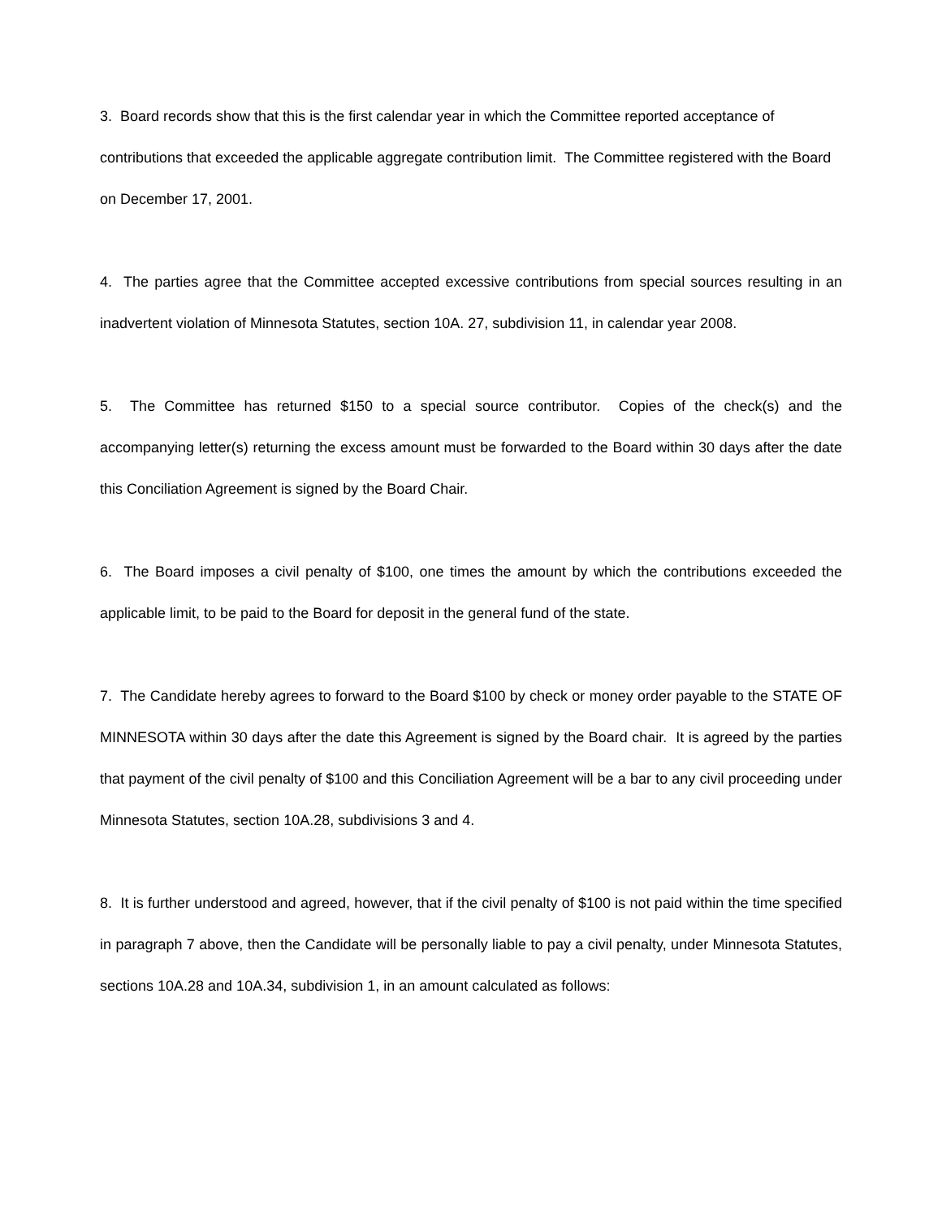3. Board records show that this is the first calendar year in which the Committee reported acceptance of contributions that exceeded the applicable aggregate contribution limit. The Committee registered with the Board on December 17, 2001.
4. The parties agree that the Committee accepted excessive contributions from special sources resulting in an inadvertent violation of Minnesota Statutes, section 10A. 27, subdivision 11, in calendar year 2008.
5. The Committee has returned $150 to a special source contributor. Copies of the check(s) and the accompanying letter(s) returning the excess amount must be forwarded to the Board within 30 days after the date this Conciliation Agreement is signed by the Board Chair.
6. The Board imposes a civil penalty of $100, one times the amount by which the contributions exceeded the applicable limit, to be paid to the Board for deposit in the general fund of the state.
7. The Candidate hereby agrees to forward to the Board $100 by check or money order payable to the STATE OF MINNESOTA within 30 days after the date this Agreement is signed by the Board chair. It is agreed by the parties that payment of the civil penalty of $100 and this Conciliation Agreement will be a bar to any civil proceeding under Minnesota Statutes, section 10A.28, subdivisions 3 and 4.
8. It is further understood and agreed, however, that if the civil penalty of $100 is not paid within the time specified in paragraph 7 above, then the Candidate will be personally liable to pay a civil penalty, under Minnesota Statutes, sections 10A.28 and 10A.34, subdivision 1, in an amount calculated as follows: